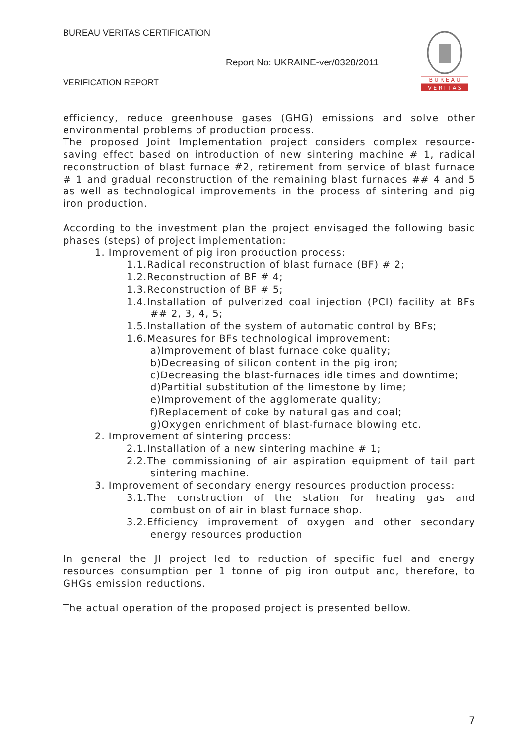BUREAU VERITAS CERTIFICATION
Report No: UKRAINE-ver/0328/2011
VERIFICATION REPORT
B U R E A U
V E R I T A S
efficiency, reduce greenhouse gases (GHG) emissions and solve other environmental problems of production process.
The proposed Joint Implementation project considers complex resource-saving effect based on introduction of new sintering machine # 1, radical reconstruction of blast furnace #2, retirement from service of blast furnace # 1 and gradual reconstruction of the remaining blast furnaces ## 4 and 5 as well as technological improvements in the process of sintering and pig iron production.
According to the investment plan the project envisaged the following basic phases (steps) of project implementation:
1. Improvement of pig iron production process:
1.1.Radical reconstruction of blast furnace (BF) # 2;
1.2.Reconstruction of BF # 4;
1.3.Reconstruction of BF # 5;
1.4.Installation of pulverized coal injection (PCI) facility at BFs ## 2, 3, 4, 5;
1.5.Installation of the system of automatic control by BFs;
1.6.Measures for BFs technological improvement:
a)Improvement of blast furnace coke quality;
b)Decreasing of silicon content in the pig iron;
c)Decreasing the blast-furnaces idle times and downtime;
d)Partitial substitution of the limestone by lime;
e)Improvement of the agglomerate quality;
f)Replacement of coke by natural gas and coal;
g)Oxygen enrichment of blast-furnace blowing etc.
2. Improvement of sintering process:
2.1.Installation of a new sintering machine # 1;
2.2.The commissioning of air aspiration equipment of tail part sintering machine.
3. Improvement of secondary energy resources production process:
3.1.The construction of the station for heating gas and combustion of air in blast furnace shop.
3.2.Efficiency improvement of oxygen and other secondary energy resources production
In general the JI project led to reduction of specific fuel and energy resources consumption per 1 tonne of pig iron output and, therefore, to GHGs emission reductions.
The actual operation of the proposed project is presented bellow.
7